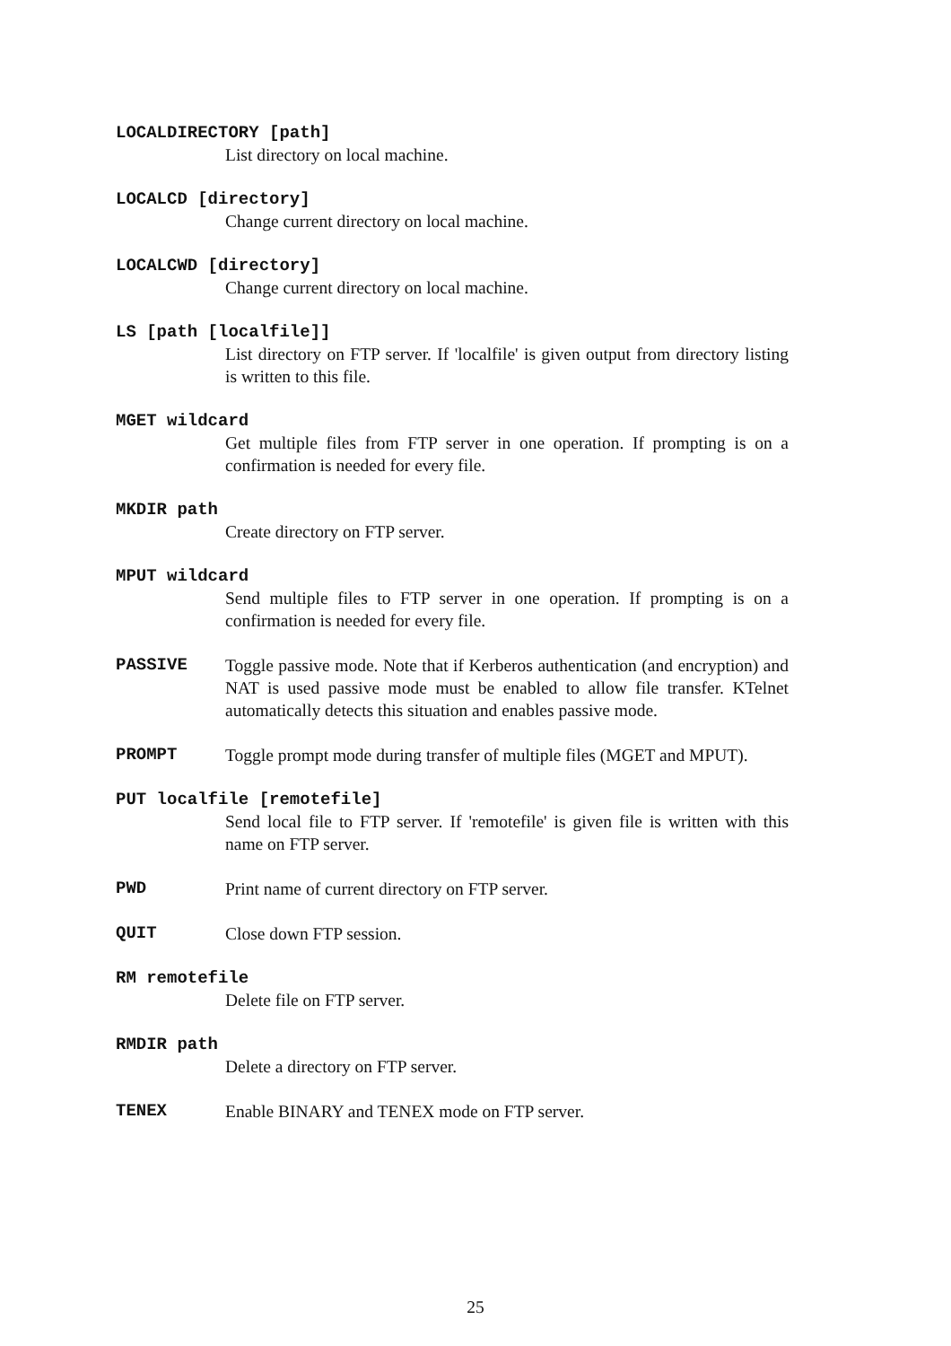LOCALDIRECTORY [path]
List directory on local machine.
LOCALCD [directory]
Change current directory on local machine.
LOCALCWD [directory]
Change current directory on local machine.
LS [path [localfile]]
List directory on FTP server. If 'localfile' is given output from directory listing is written to this file.
MGET wildcard
Get multiple files from FTP server in one operation. If prompting is on a confirmation is needed for every file.
MKDIR path
Create directory on FTP server.
MPUT wildcard
Send multiple files to FTP server in one operation. If prompting is on a confirmation is needed for every file.
PASSIVE Toggle passive mode. Note that if Kerberos authentication (and encryption) and NAT is used passive mode must be enabled to allow file transfer. KTelnet automatically detects this situation and enables passive mode.
PROMPT Toggle prompt mode during transfer of multiple files (MGET and MPUT).
PUT localfile [remotefile]
Send local file to FTP server. If 'remotefile' is given file is written with this name on FTP server.
PWD Print name of current directory on FTP server.
QUIT Close down FTP session.
RM remotefile
Delete file on FTP server.
RMDIR path
Delete a directory on FTP server.
TENEX Enable BINARY and TENEX mode on FTP server.
25